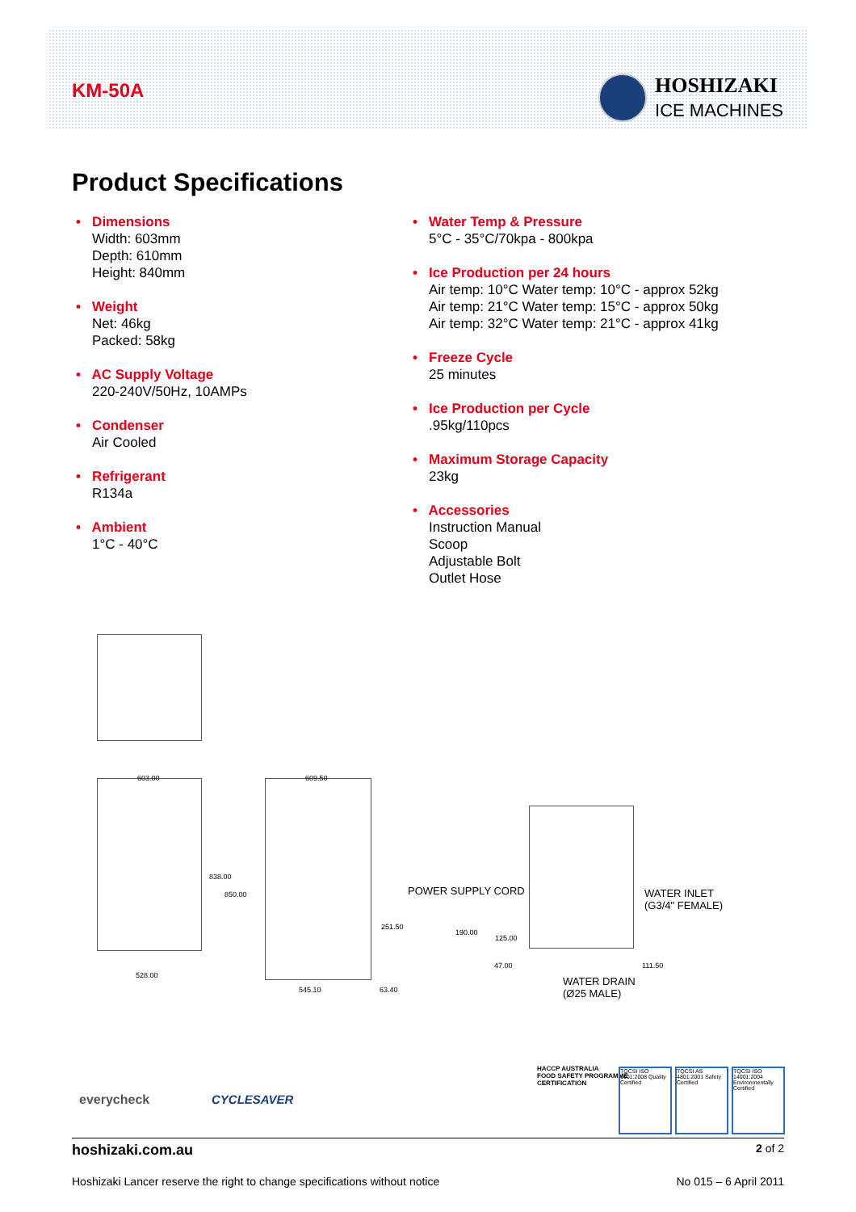KM-50A
HOSHIZAKI
ICE MACHINES
Product Specifications
• Dimensions
Width: 603mm
Depth: 610mm
Height: 840mm
• Weight
Net: 46kg
Packed: 58kg
• AC Supply Voltage
220-240V/50Hz, 10AMPs
• Condenser
Air Cooled
• Refrigerant
R134a
• Ambient
1°C - 40°C
• Water Temp & Pressure
5°C - 35°C/70kpa - 800kpa
• Ice Production per 24 hours
Air temp: 10°C Water temp: 10°C - approx 52kg
Air temp: 21°C Water temp: 15°C - approx 50kg
Air temp: 32°C Water temp: 21°C - approx 41kg
• Freeze Cycle
25 minutes
• Ice Production per Cycle
.95kg/110pcs
• Maximum Storage Capacity
23kg
• Accessories
Instruction Manual
Scoop
Adjustable Bolt
Outlet Hose
603.00 609.50
838.00
850.00
528.00
251.50
545.10 63.40
POWER SUPPLY CORD
190.00
125.00
47.00 111.50
WATER INLET
(G3/4" FEMALE)
WATER DRAIN
(Ø25 MALE)
everycheck CYCLESAVER
HACCP AUSTRALIA
FOOD SAFETY PROGRAMME
CERTIFICATION
TQCSI ISO 9001:2008 Quality Certified
TQCSI AS 4801:2001 Safety Certified
TQCSI ISO 14001:2004 Environmentally Certified
hoshizaki.com.au 2 of 2
Hoshizaki Lancer reserve the right to change specifications without notice No 015 – 6 April 2011